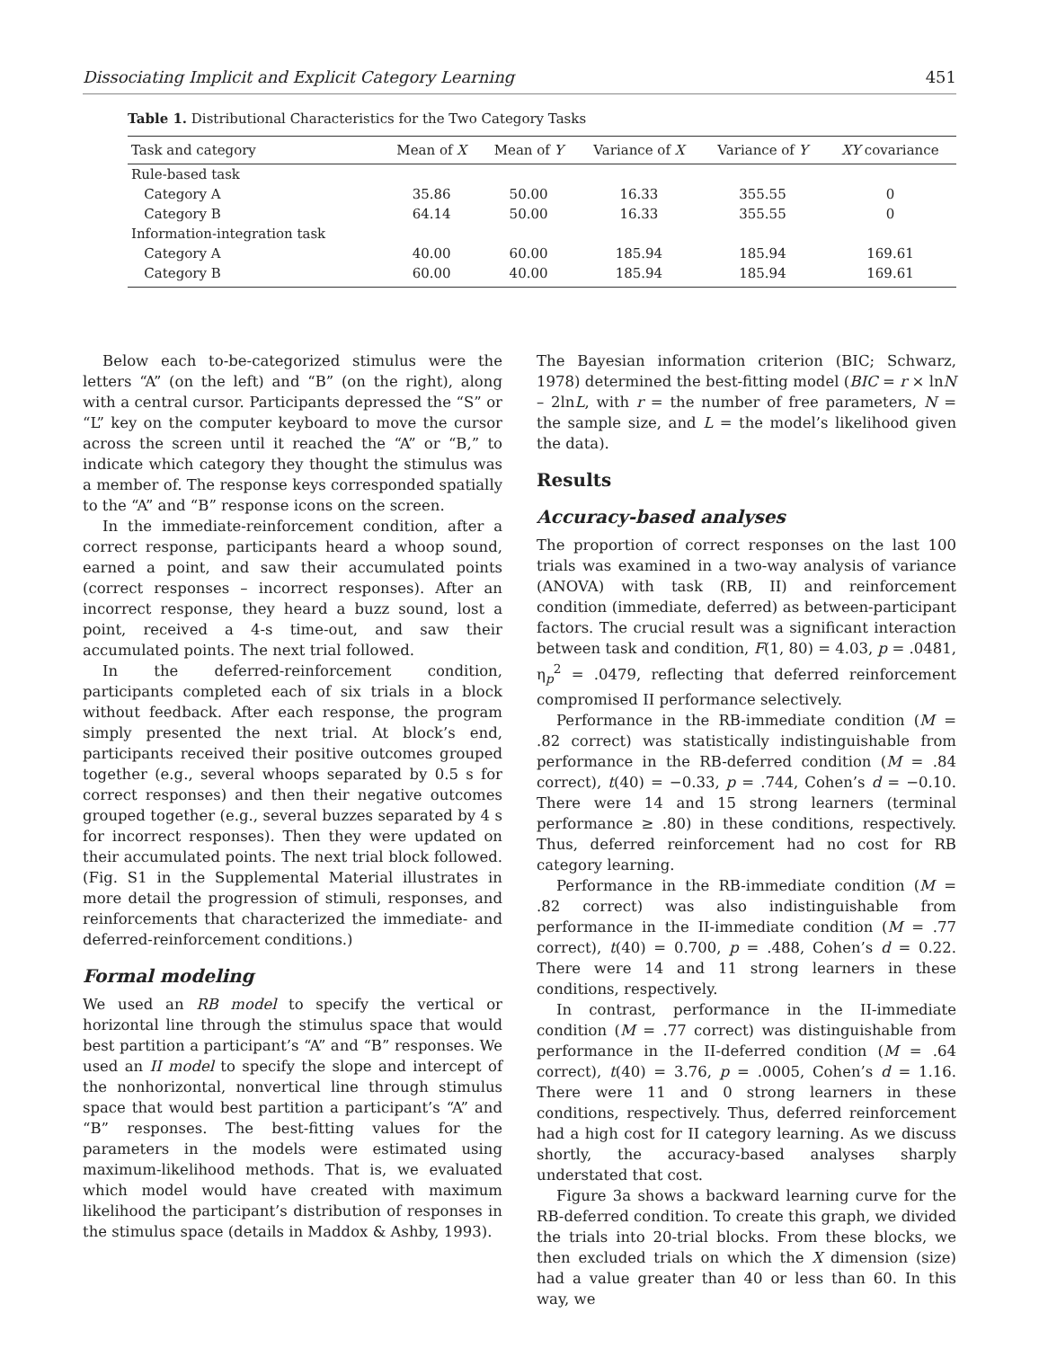Dissociating Implicit and Explicit Category Learning 451
Table 1. Distributional Characteristics for the Two Category Tasks
| Task and category | Mean of X | Mean of Y | Variance of X | Variance of Y | XY covariance |
| --- | --- | --- | --- | --- | --- |
| Rule-based task | | | | | |
| Category A | 35.86 | 50.00 | 16.33 | 355.55 | 0 |
| Category B | 64.14 | 50.00 | 16.33 | 355.55 | 0 |
| Information-integration task | | | | | |
| Category A | 40.00 | 60.00 | 185.94 | 185.94 | 169.61 |
| Category B | 60.00 | 40.00 | 185.94 | 185.94 | 169.61 |
Below each to-be-categorized stimulus were the letters “A” (on the left) and “B” (on the right), along with a central cursor. Participants depressed the “S” or “L” key on the computer keyboard to move the cursor across the screen until it reached the “A” or “B,” to indicate which category they thought the stimulus was a member of. The response keys corresponded spatially to the “A” and “B” response icons on the screen.
In the immediate-reinforcement condition, after a correct response, participants heard a whoop sound, earned a point, and saw their accumulated points (correct responses – incorrect responses). After an incorrect response, they heard a buzz sound, lost a point, received a 4-s time-out, and saw their accumulated points. The next trial followed.
In the deferred-reinforcement condition, participants completed each of six trials in a block without feedback. After each response, the program simply presented the next trial. At block’s end, participants received their positive outcomes grouped together (e.g., several whoops separated by 0.5 s for correct responses) and then their negative outcomes grouped together (e.g., several buzzes separated by 4 s for incorrect responses). Then they were updated on their accumulated points. The next trial block followed. (Fig. S1 in the Supplemental Material illustrates in more detail the progression of stimuli, responses, and reinforcements that characterized the immediate- and deferred-reinforcement conditions.)
Formal modeling
We used an RB model to specify the vertical or horizontal line through the stimulus space that would best partition a participant’s “A” and “B” responses. We used an II model to specify the slope and intercept of the nonhorizontal, nonvertical line through stimulus space that would best partition a participant’s “A” and “B” responses. The best-fitting values for the parameters in the models were estimated using maximum-likelihood methods. That is, we evaluated which model would have created with maximum likelihood the participant’s distribution of responses in the stimulus space (details in Maddox & Ashby, 1993).
The Bayesian information criterion (BIC; Schwarz, 1978) determined the best-fitting model (BIC = r × lnN – 2lnL, with r = the number of free parameters, N = the sample size, and L = the model’s likelihood given the data).
Results
Accuracy-based analyses
The proportion of correct responses on the last 100 trials was examined in a two-way analysis of variance (ANOVA) with task (RB, II) and reinforcement condition (immediate, deferred) as between-participant factors. The crucial result was a significant interaction between task and condition, F(1, 80) = 4.03, p = .0481, η<sub>p</sub><sup>2</sup> = .0479, reflecting that deferred reinforcement compromised II performance selectively.
Performance in the RB-immediate condition (M = .82 correct) was statistically indistinguishable from performance in the RB-deferred condition (M = .84 correct), t(40) = −0.33, p = .744, Cohen’s d = −0.10. There were 14 and 15 strong learners (terminal performance ≥ .80) in these conditions, respectively. Thus, deferred reinforcement had no cost for RB category learning.
Performance in the RB-immediate condition (M = .82 correct) was also indistinguishable from performance in the II-immediate condition (M = .77 correct), t(40) = 0.700, p = .488, Cohen’s d = 0.22. There were 14 and 11 strong learners in these conditions, respectively.
In contrast, performance in the II-immediate condition (M = .77 correct) was distinguishable from performance in the II-deferred condition (M = .64 correct), t(40) = 3.76, p = .0005, Cohen’s d = 1.16. There were 11 and 0 strong learners in these conditions, respectively. Thus, deferred reinforcement had a high cost for II category learning. As we discuss shortly, the accuracy-based analyses sharply understated that cost.
Figure 3a shows a backward learning curve for the RB-deferred condition. To create this graph, we divided the trials into 20-trial blocks. From these blocks, we then excluded trials on which the X dimension (size) had a value greater than 40 or less than 60. In this way, we